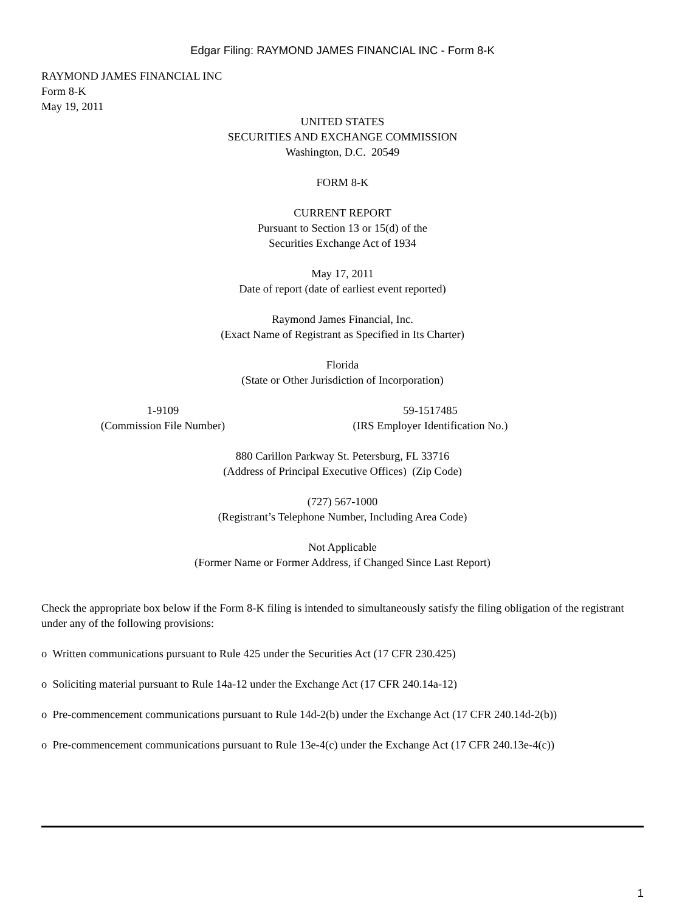Edgar Filing: RAYMOND JAMES FINANCIAL INC - Form 8-K
RAYMOND JAMES FINANCIAL INC
Form 8-K
May 19, 2011
UNITED STATES
SECURITIES AND EXCHANGE COMMISSION
Washington, D.C. 20549
FORM 8-K
CURRENT REPORT
Pursuant to Section 13 or 15(d) of the
Securities Exchange Act of 1934
May 17, 2011
Date of report (date of earliest event reported)
Raymond James Financial, Inc.
(Exact Name of Registrant as Specified in Its Charter)
Florida
(State or Other Jurisdiction of Incorporation)
1-9109
(Commission File Number)
59-1517485
(IRS Employer Identification No.)
880 Carillon Parkway St. Petersburg, FL 33716
(Address of Principal Executive Offices) (Zip Code)
(727) 567-1000
(Registrant’s Telephone Number, Including Area Code)
Not Applicable
(Former Name or Former Address, if Changed Since Last Report)
Check the appropriate box below if the Form 8-K filing is intended to simultaneously satisfy the filing obligation of the registrant under any of the following provisions:
o Written communications pursuant to Rule 425 under the Securities Act (17 CFR 230.425)
o Soliciting material pursuant to Rule 14a-12 under the Exchange Act (17 CFR 240.14a-12)
o Pre-commencement communications pursuant to Rule 14d-2(b) under the Exchange Act (17 CFR 240.14d-2(b))
o Pre-commencement communications pursuant to Rule 13e-4(c) under the Exchange Act (17 CFR 240.13e-4(c))
1